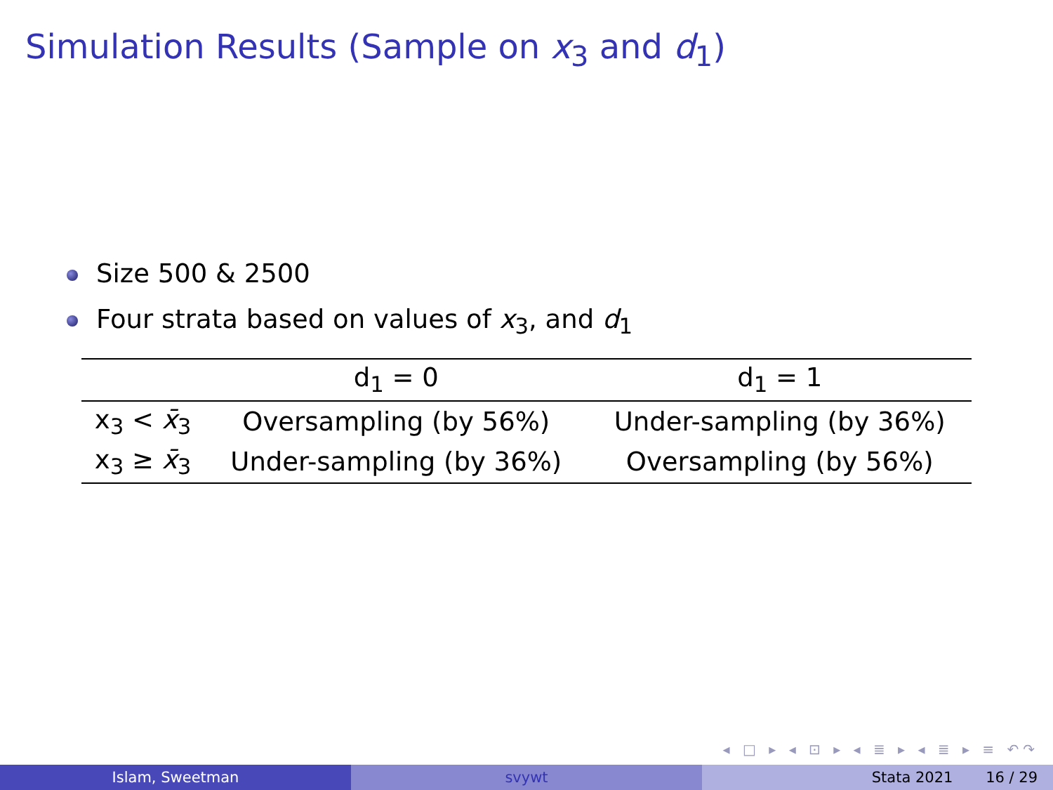Simulation Results (Sample on x<sub>3</sub> and d<sub>1</sub>)
Size 500 & 2500
Four strata based on values of x<sub>3</sub>, and d<sub>1</sub>
| | d<sub>1</sub> = 0 | d<sub>1</sub> = 1 |
| --- | --- | --- |
| x<sub>3</sub> < x̄<sub>3</sub> | Oversampling (by 56%) | Under-sampling (by 36%) |
| x<sub>3</sub> ≥ x̄<sub>3</sub> | Under-sampling (by 36%) | Oversampling (by 56%) |
◂ □ ▸ ◂ ⊡ ▸ ◂ ≣ ▸ ◂ ≣ ▸ ≡ ↶↷
Islam, Sweetman svywt Stata 2021 16 / 29